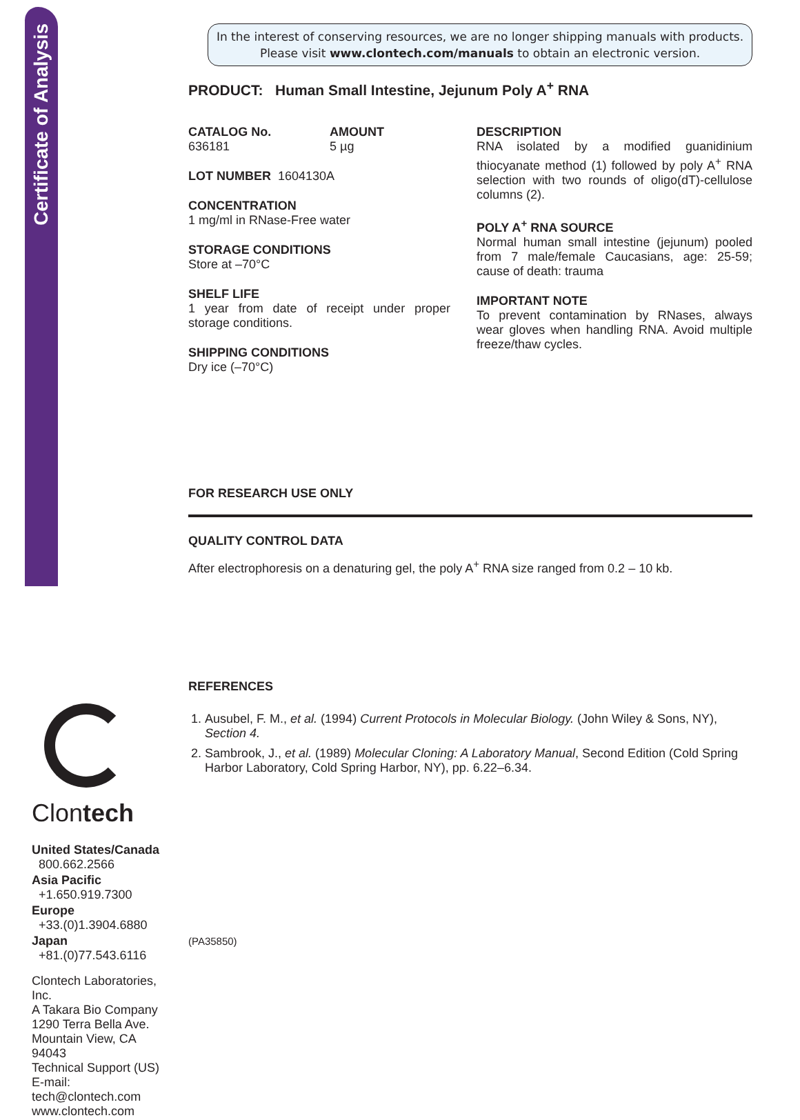Certificate of Analysis
Clontech
United States/Canada
800.662.2566
Asia Pacific
+1.650.919.7300
Europe
+33.(0)1.3904.6880
Japan
+81.(0)77.543.6116
Clontech Laboratories, Inc.
A Takara Bio Company
1290 Terra Bella Ave.
Mountain View, CA 94043
Technical Support (US)
E-mail: tech@clontech.com
www.clontech.com
In the interest of conserving resources, we are no longer shipping manuals with products. Please visit www.clontech.com/manuals to obtain an electronic version.
PRODUCT: Human Small Intestine, Jejunum Poly A<sup>+</sup> RNA
CATALOG No.
636181
AMOUNT
5 µg
LOT NUMBER 1604130A
CONCENTRATION
1 mg/ml in RNase-Free water
STORAGE CONDITIONS
Store at –70°C
SHELF LIFE
1 year from date of receipt under proper storage conditions.
SHIPPING CONDITIONS
Dry ice (–70°C)
DESCRIPTION
RNA isolated by a modified guanidinium thiocyanate method (1) followed by poly A<sup>+</sup> RNA selection with two rounds of oligo(dT)-cellulose columns (2).
POLY A<sup>+</sup> RNA SOURCE
Normal human small intestine (jejunum) pooled from 7 male/female Caucasians, age: 25-59; cause of death: trauma
IMPORTANT NOTE
To prevent contamination by RNases, always wear gloves when handling RNA. Avoid multiple freeze/thaw cycles.
FOR RESEARCH USE ONLY
QUALITY CONTROL DATA
After electrophoresis on a denaturing gel, the poly A<sup>+</sup> RNA size ranged from 0.2 – 10 kb.
REFERENCES
1. Ausubel, F. M., et al. (1994) Current Protocols in Molecular Biology. (John Wiley & Sons, NY), Section 4.
2. Sambrook, J., et al. (1989) Molecular Cloning: A Laboratory Manual, Second Edition (Cold Spring Harbor Laboratory, Cold Spring Harbor, NY), pp. 6.22–6.34.
(PA35850)